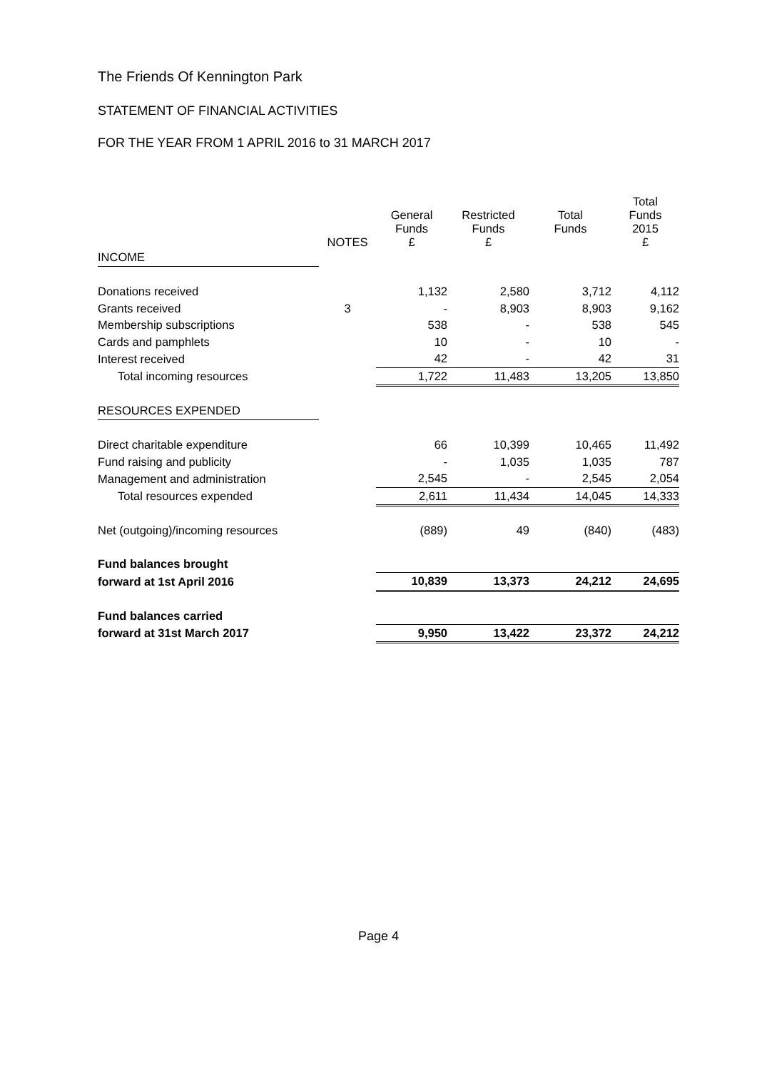The Friends Of Kennington Park
STATEMENT OF FINANCIAL ACTIVITIES
FOR THE YEAR FROM 1 APRIL 2016 to 31 MARCH 2017
| | NOTES | General Funds £ | Restricted Funds £ | Total Funds | Total Funds 2015 £ |
| --- | --- | --- | --- | --- | --- |
| INCOME | | | | | |
| Donations received | | 1,132 | 2,580 | 3,712 | 4,112 |
| Grants received | 3 | - | 8,903 | 8,903 | 9,162 |
| Membership subscriptions | | 538 | - | 538 | 545 |
| Cards and pamphlets | | 10 | - | 10 | - |
| Interest received | | 42 | - | 42 | 31 |
| Total incoming resources | | 1,722 | 11,483 | 13,205 | 13,850 |
| RESOURCES EXPENDED | | | | | |
| Direct charitable expenditure | | 66 | 10,399 | 10,465 | 11,492 |
| Fund raising and publicity | | - | 1,035 | 1,035 | 787 |
| Management and administration | | 2,545 | - | 2,545 | 2,054 |
| Total resources expended | | 2,611 | 11,434 | 14,045 | 14,333 |
| Net (outgoing)/incoming resources | | (889) | 49 | (840) | (483) |
| Fund balances brought | | | | | |
| forward at 1st April 2016 | | 10,839 | 13,373 | 24,212 | 24,695 |
| Fund balances carried | | | | | |
| forward at 31st March 2017 | | 9,950 | 13,422 | 23,372 | 24,212 |
Page 4